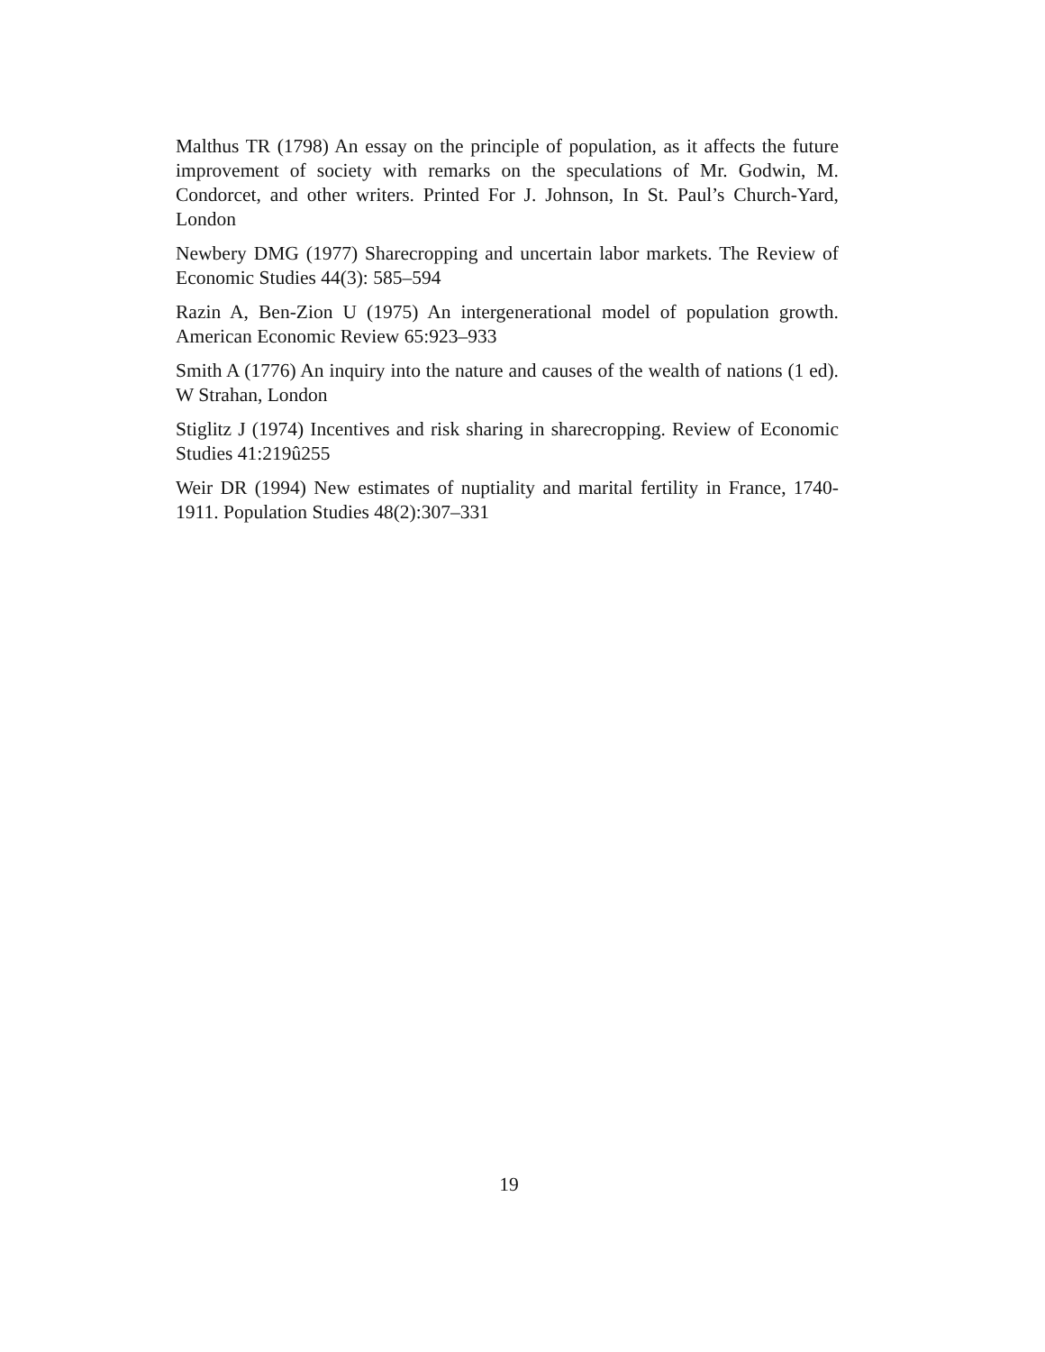Malthus TR (1798) An essay on the principle of population, as it affects the future improvement of society with remarks on the speculations of Mr. Godwin, M. Condorcet, and other writers. Printed For J. Johnson, In St. Paul’s Church-Yard, London
Newbery DMG (1977) Sharecropping and uncertain labor markets. The Review of Economic Studies 44(3): 585–594
Razin A, Ben-Zion U (1975) An intergenerational model of population growth. American Economic Review 65:923–933
Smith A (1776) An inquiry into the nature and causes of the wealth of nations (1 ed). W Strahan, London
Stiglitz J (1974) Incentives and risk sharing in sharecropping. Review of Economic Studies 41:219û255
Weir DR (1994) New estimates of nuptiality and marital fertility in France, 1740-1911. Population Studies 48(2):307–331
19